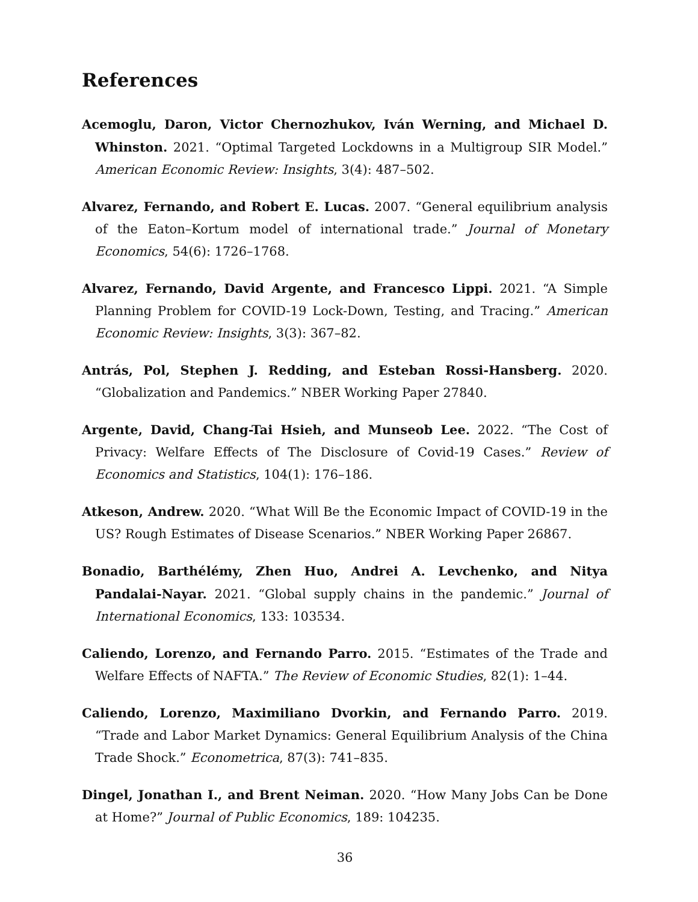References
Acemoglu, Daron, Victor Chernozhukov, Iván Werning, and Michael D. Whinston. 2021. “Optimal Targeted Lockdowns in a Multigroup SIR Model.” American Economic Review: Insights, 3(4): 487–502.
Alvarez, Fernando, and Robert E. Lucas. 2007. “General equilibrium analysis of the Eaton–Kortum model of international trade.” Journal of Monetary Economics, 54(6): 1726–1768.
Alvarez, Fernando, David Argente, and Francesco Lippi. 2021. “A Simple Planning Problem for COVID-19 Lock-Down, Testing, and Tracing.” American Economic Review: Insights, 3(3): 367–82.
Antrás, Pol, Stephen J. Redding, and Esteban Rossi-Hansberg. 2020. “Globalization and Pandemics.” NBER Working Paper 27840.
Argente, David, Chang-Tai Hsieh, and Munseob Lee. 2022. “The Cost of Privacy: Welfare Effects of The Disclosure of Covid-19 Cases.” Review of Economics and Statistics, 104(1): 176–186.
Atkeson, Andrew. 2020. “What Will Be the Economic Impact of COVID-19 in the US? Rough Estimates of Disease Scenarios.” NBER Working Paper 26867.
Bonadio, Barthélémy, Zhen Huo, Andrei A. Levchenko, and Nitya Pandalai-Nayar. 2021. “Global supply chains in the pandemic.” Journal of International Economics, 133: 103534.
Caliendo, Lorenzo, and Fernando Parro. 2015. “Estimates of the Trade and Welfare Effects of NAFTA.” The Review of Economic Studies, 82(1): 1–44.
Caliendo, Lorenzo, Maximiliano Dvorkin, and Fernando Parro. 2019. “Trade and Labor Market Dynamics: General Equilibrium Analysis of the China Trade Shock.” Econometrica, 87(3): 741–835.
Dingel, Jonathan I., and Brent Neiman. 2020. “How Many Jobs Can be Done at Home?” Journal of Public Economics, 189: 104235.
36